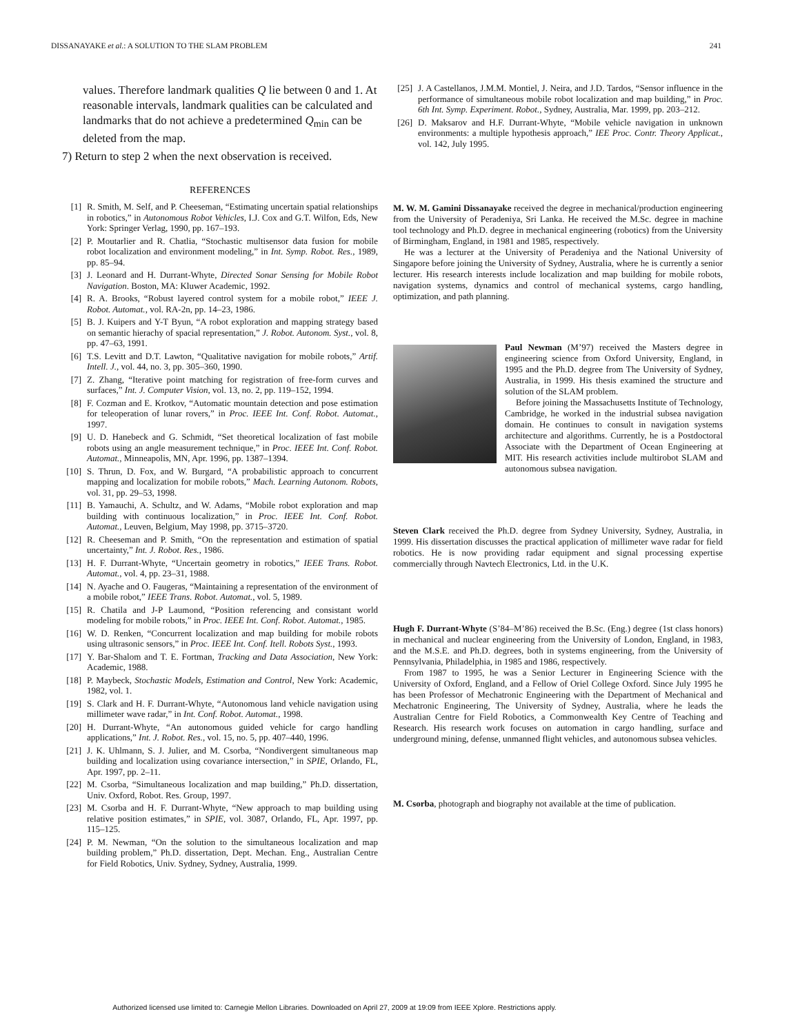DISSANAYAKE et al.: A SOLUTION TO THE SLAM PROBLEM 241
values. Therefore landmark qualities Q lie between 0 and 1. At reasonable intervals, landmark qualities can be calculated and landmarks that do not achieve a predetermined Q<sub>min</sub> can be deleted from the map.
7) Return to step 2 when the next observation is received.
REFERENCES
[1] R. Smith, M. Self, and P. Cheeseman, “Estimating uncertain spatial relationships in robotics,” in Autonomous Robot Vehicles, I.J. Cox and G.T. Wilfon, Eds, New York: Springer Verlag, 1990, pp. 167–193.
[2] P. Moutarlier and R. Chatlia, “Stochastic multisensor data fusion for mobile robot localization and environment modeling,” in Int. Symp. Robot. Res., 1989, pp. 85–94.
[3] J. Leonard and H. Durrant-Whyte, Directed Sonar Sensing for Mobile Robot Navigation. Boston, MA: Kluwer Academic, 1992.
[4] R. A. Brooks, “Robust layered control system for a mobile robot,” IEEE J. Robot. Automat., vol. RA-2n, pp. 14–23, 1986.
[5] B. J. Kuipers and Y-T Byun, “A robot exploration and mapping strategy based on semantic hierachy of spacial representation,” J. Robot. Autonom. Syst., vol. 8, pp. 47–63, 1991.
[6] T.S. Levitt and D.T. Lawton, “Qualitative navigation for mobile robots,” Artif. Intell. J., vol. 44, no. 3, pp. 305–360, 1990.
[7] Z. Zhang, “Iterative point matching for registration of free-form curves and surfaces,” Int. J. Computer Vision, vol. 13, no. 2, pp. 119–152, 1994.
[8] F. Cozman and E. Krotkov, “Automatic mountain detection and pose estimation for teleoperation of lunar rovers,” in Proc. IEEE Int. Conf. Robot. Automat., 1997.
[9] U. D. Hanebeck and G. Schmidt, “Set theoretical localization of fast mobile robots using an angle measurement technique,” in Proc. IEEE Int. Conf. Robot. Automat., Minneapolis, MN, Apr. 1996, pp. 1387–1394.
[10] S. Thrun, D. Fox, and W. Burgard, “A probabilistic approach to concurrent mapping and localization for mobile robots,” Mach. Learning Autonom. Robots, vol. 31, pp. 29–53, 1998.
[11] B. Yamauchi, A. Schultz, and W. Adams, “Mobile robot exploration and map building with continuous localization,” in Proc. IEEE Int. Conf. Robot. Automat., Leuven, Belgium, May 1998, pp. 3715–3720.
[12] R. Cheeseman and P. Smith, “On the representation and estimation of spatial uncertainty,” Int. J. Robot. Res., 1986.
[13] H. F. Durrant-Whyte, “Uncertain geometry in robotics,” IEEE Trans. Robot. Automat., vol. 4, pp. 23–31, 1988.
[14] N. Ayache and O. Faugeras, “Maintaining a representation of the environment of a mobile robot,” IEEE Trans. Robot. Automat., vol. 5, 1989.
[15] R. Chatila and J-P Laumond, “Position referencing and consistant world modeling for mobile robots,” in Proc. IEEE Int. Conf. Robot. Automat., 1985.
[16] W. D. Renken, “Concurrent localization and map building for mobile robots using ultrasonic sensors,” in Proc. IEEE Int. Conf. Itell. Robots Syst., 1993.
[17] Y. Bar-Shalom and T. E. Fortman, Tracking and Data Association, New York: Academic, 1988.
[18] P. Maybeck, Stochastic Models, Estimation and Control, New York: Academic, 1982, vol. 1.
[19] S. Clark and H. F. Durrant-Whyte, “Autonomous land vehicle navigation using millimeter wave radar,” in Int. Conf. Robot. Automat., 1998.
[20] H. Durrant-Whyte, “An autonomous guided vehicle for cargo handling applications,” Int. J. Robot. Res., vol. 15, no. 5, pp. 407–440, 1996.
[21] J. K. Uhlmann, S. J. Julier, and M. Csorba, “Nondivergent simultaneous map building and localization using covariance intersection,” in SPIE, Orlando, FL, Apr. 1997, pp. 2–11.
[22] M. Csorba, “Simultaneous localization and map building,” Ph.D. dissertation, Univ. Oxford, Robot. Res. Group, 1997.
[23] M. Csorba and H. F. Durrant-Whyte, “New approach to map building using relative position estimates,” in SPIE, vol. 3087, Orlando, FL, Apr. 1997, pp. 115–125.
[24] P. M. Newman, “On the solution to the simultaneous localization and map building problem,” Ph.D. dissertation, Dept. Mechan. Eng., Australian Centre for Field Robotics, Univ. Sydney, Sydney, Australia, 1999.
[25] J. A Castellanos, J.M.M. Montiel, J. Neira, and J.D. Tardos, “Sensor influence in the performance of simultaneous mobile robot localization and map building,” in Proc. 6th Int. Symp. Experiment. Robot., Sydney, Australia, Mar. 1999, pp. 203–212.
[26] D. Maksarov and H.F. Durrant-Whyte, “Mobile vehicle navigation in unknown environments: a multiple hypothesis approach,” IEE Proc. Contr. Theory Applicat., vol. 142, July 1995.
M. W. M. Gamini Dissanayake received the degree in mechanical/production engineering from the University of Peradeniya, Sri Lanka. He received the M.Sc. degree in machine tool technology and Ph.D. degree in mechanical engineering (robotics) from the University of Birmingham, England, in 1981 and 1985, respectively.
He was a lecturer at the University of Peradeniya and the National University of Singapore before joining the University of Sydney, Australia, where he is currently a senior lecturer. His research interests include localization and map building for mobile robots, navigation systems, dynamics and control of mechanical systems, cargo handling, optimization, and path planning.
Paul Newman (M’97) received the Masters degree in engineering science from Oxford University, England, in 1995 and the Ph.D. degree from The University of Sydney, Australia, in 1999. His thesis examined the structure and solution of the SLAM problem.
Before joining the Massachusetts Institute of Technology, Cambridge, he worked in the industrial subsea navigation domain. He continues to consult in navigation systems architecture and algorithms. Currently, he is a Postdoctoral Associate with the Department of Ocean Engineering at MIT. His research activities include multirobot SLAM and autonomous subsea navigation.
Steven Clark received the Ph.D. degree from Sydney University, Sydney, Australia, in 1999. His dissertation discusses the practical application of millimeter wave radar for field robotics. He is now providing radar equipment and signal processing expertise commercially through Navtech Electronics, Ltd. in the U.K.
Hugh F. Durrant-Whyte (S’84–M’86) received the B.Sc. (Eng.) degree (1st class honors) in mechanical and nuclear engineering from the University of London, England, in 1983, and the M.S.E. and Ph.D. degrees, both in systems engineering, from the University of Pennsylvania, Philadelphia, in 1985 and 1986, respectively.
From 1987 to 1995, he was a Senior Lecturer in Engineering Science with the University of Oxford, England, and a Fellow of Oriel College Oxford. Since July 1995 he has been Professor of Mechatronic Engineering with the Department of Mechanical and Mechatronic Engineering, The University of Sydney, Australia, where he leads the Australian Centre for Field Robotics, a Commonwealth Key Centre of Teaching and Research. His research work focuses on automation in cargo handling, surface and underground mining, defense, unmanned flight vehicles, and autonomous subsea vehicles.
M. Csorba, photograph and biography not available at the time of publication.
Authorized licensed use limited to: Carnegie Mellon Libraries. Downloaded on April 27, 2009 at 19:09 from IEEE Xplore. Restrictions apply.